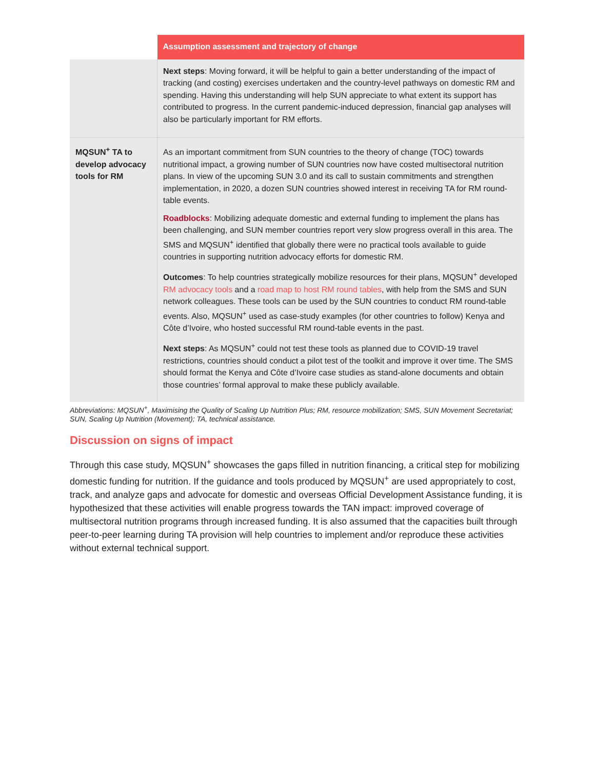| | Assumption assessment and trajectory of change |
| --- | --- |
| | Next steps : Moving forward, it will be helpful to gain a better understanding of the impact of tracking (and costing) exercises undertaken and the country-level pathways on domestic RM and spending. Having this understanding will help SUN appreciate to what extent its support has contributed to progress. In the current pandemic-induced depression, financial gap analyses will also be particularly important for RM efforts. |
| MQSUN<sup>+</sup> TA to develop advocacy tools for RM | As an important commitment from SUN countries to the theory of change (TOC) towards nutritional impact, a growing number of SUN countries now have costed multisectoral nutrition plans. In view of the upcoming SUN 3.0 and its call to sustain commitments and strengthen implementation, in 2020, a dozen SUN countries showed interest in receiving TA for RM round-table events. Roadblocks : Mobilizing adequate domestic and external funding to implement the plans has been challenging, and SUN member countries report very slow progress overall in this area. The SMS and MQSUN<sup>+</sup> identified that globally there were no practical tools available to guide countries in supporting nutrition advocacy efforts for domestic RM. Outcomes : To help countries strategically mobilize resources for their plans, MQSUN<sup>+</sup> developed RM advocacy tools and a road map to host RM round tables , with help from the SMS and SUN network colleagues. These tools can be used by the SUN countries to conduct RM round-table events. Also, MQSUN<sup>+</sup> used as case-study examples (for other countries to follow) Kenya and Côte d’Ivoire, who hosted successful RM round-table events in the past. Next steps : As MQSUN<sup>+</sup> could not test these tools as planned due to COVID-19 travel restrictions, countries should conduct a pilot test of the toolkit and improve it over time. The SMS should format the Kenya and Côte d’Ivoire case studies as stand-alone documents and obtain those countries’ formal approval to make these publicly available. |
Abbreviations: MQSUN<sup>+</sup>, Maximising the Quality of Scaling Up Nutrition Plus; RM, resource mobilization; SMS, SUN Movement Secretariat; SUN, Scaling Up Nutrition (Movement); TA, technical assistance.
Discussion on signs of impact
Through this case study, MQSUN<sup>+</sup> showcases the gaps filled in nutrition financing, a critical step for mobilizing domestic funding for nutrition. If the guidance and tools produced by MQSUN<sup>+</sup> are used appropriately to cost, track, and analyze gaps and advocate for domestic and overseas Official Development Assistance funding, it is hypothesized that these activities will enable progress towards the TAN impact: improved coverage of multisectoral nutrition programs through increased funding. It is also assumed that the capacities built through peer-to-peer learning during TA provision will help countries to implement and/or reproduce these activities without external technical support.